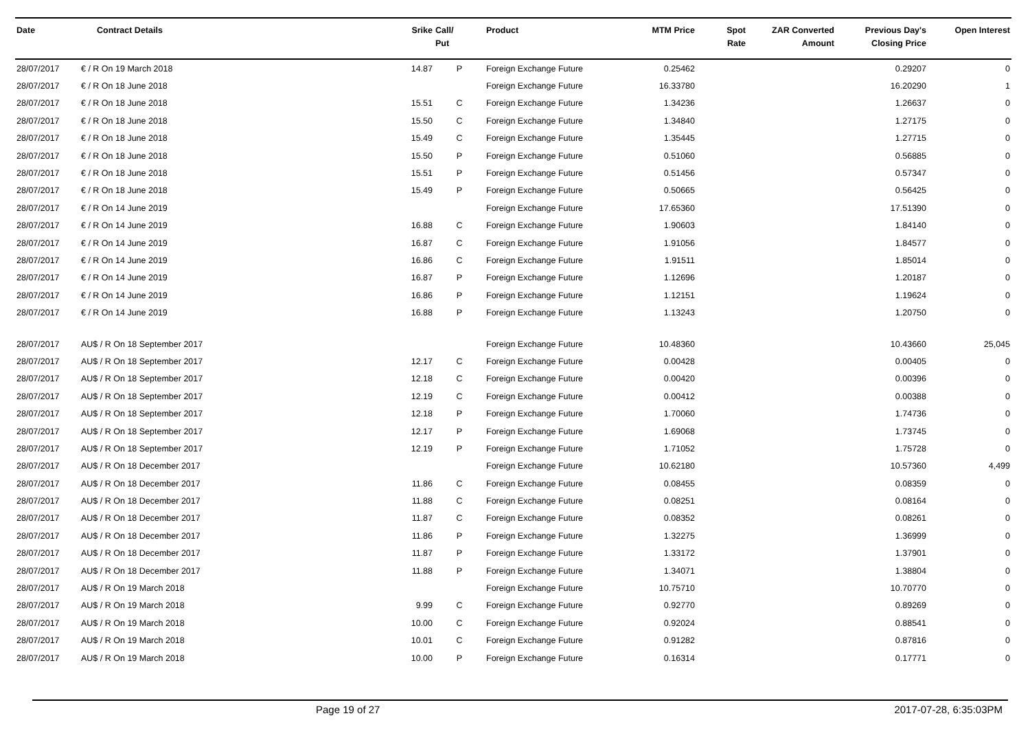| Date | Contract Details | Srike | Call/ Put | Product | MTM Price | Spot Rate | ZAR Converted Amount | Previous Day's Closing Price | Open Interest |
| --- | --- | --- | --- | --- | --- | --- | --- | --- | --- |
| 28/07/2017 | € / R On 19 March 2018 | 14.87 | P | Foreign Exchange Future | 0.25462 | | | 0.29207 | 0 |
| 28/07/2017 | € / R On 18 June 2018 | | | Foreign Exchange Future | 16.33780 | | | 16.20290 | 1 |
| 28/07/2017 | € / R On 18 June 2018 | 15.51 | C | Foreign Exchange Future | 1.34236 | | | 1.26637 | 0 |
| 28/07/2017 | € / R On 18 June 2018 | 15.50 | C | Foreign Exchange Future | 1.34840 | | | 1.27175 | 0 |
| 28/07/2017 | € / R On 18 June 2018 | 15.49 | C | Foreign Exchange Future | 1.35445 | | | 1.27715 | 0 |
| 28/07/2017 | € / R On 18 June 2018 | 15.50 | P | Foreign Exchange Future | 0.51060 | | | 0.56885 | 0 |
| 28/07/2017 | € / R On 18 June 2018 | 15.51 | P | Foreign Exchange Future | 0.51456 | | | 0.57347 | 0 |
| 28/07/2017 | € / R On 18 June 2018 | 15.49 | P | Foreign Exchange Future | 0.50665 | | | 0.56425 | 0 |
| 28/07/2017 | € / R On 14 June 2019 | | | Foreign Exchange Future | 17.65360 | | | 17.51390 | 0 |
| 28/07/2017 | € / R On 14 June 2019 | 16.88 | C | Foreign Exchange Future | 1.90603 | | | 1.84140 | 0 |
| 28/07/2017 | € / R On 14 June 2019 | 16.87 | C | Foreign Exchange Future | 1.91056 | | | 1.84577 | 0 |
| 28/07/2017 | € / R On 14 June 2019 | 16.86 | C | Foreign Exchange Future | 1.91511 | | | 1.85014 | 0 |
| 28/07/2017 | € / R On 14 June 2019 | 16.87 | P | Foreign Exchange Future | 1.12696 | | | 1.20187 | 0 |
| 28/07/2017 | € / R On 14 June 2019 | 16.86 | P | Foreign Exchange Future | 1.12151 | | | 1.19624 | 0 |
| 28/07/2017 | € / R On 14 June 2019 | 16.88 | P | Foreign Exchange Future | 1.13243 | | | 1.20750 | 0 |
| 28/07/2017 | AU$ / R On 18 September 2017 | | | Foreign Exchange Future | 10.48360 | | | 10.43660 | 25,045 |
| 28/07/2017 | AU$ / R On 18 September 2017 | 12.17 | C | Foreign Exchange Future | 0.00428 | | | 0.00405 | 0 |
| 28/07/2017 | AU$ / R On 18 September 2017 | 12.18 | C | Foreign Exchange Future | 0.00420 | | | 0.00396 | 0 |
| 28/07/2017 | AU$ / R On 18 September 2017 | 12.19 | C | Foreign Exchange Future | 0.00412 | | | 0.00388 | 0 |
| 28/07/2017 | AU$ / R On 18 September 2017 | 12.18 | P | Foreign Exchange Future | 1.70060 | | | 1.74736 | 0 |
| 28/07/2017 | AU$ / R On 18 September 2017 | 12.17 | P | Foreign Exchange Future | 1.69068 | | | 1.73745 | 0 |
| 28/07/2017 | AU$ / R On 18 September 2017 | 12.19 | P | Foreign Exchange Future | 1.71052 | | | 1.75728 | 0 |
| 28/07/2017 | AU$ / R On 18 December 2017 | | | Foreign Exchange Future | 10.62180 | | | 10.57360 | 4,499 |
| 28/07/2017 | AU$ / R On 18 December 2017 | 11.86 | C | Foreign Exchange Future | 0.08455 | | | 0.08359 | 0 |
| 28/07/2017 | AU$ / R On 18 December 2017 | 11.88 | C | Foreign Exchange Future | 0.08251 | | | 0.08164 | 0 |
| 28/07/2017 | AU$ / R On 18 December 2017 | 11.87 | C | Foreign Exchange Future | 0.08352 | | | 0.08261 | 0 |
| 28/07/2017 | AU$ / R On 18 December 2017 | 11.86 | P | Foreign Exchange Future | 1.32275 | | | 1.36999 | 0 |
| 28/07/2017 | AU$ / R On 18 December 2017 | 11.87 | P | Foreign Exchange Future | 1.33172 | | | 1.37901 | 0 |
| 28/07/2017 | AU$ / R On 18 December 2017 | 11.88 | P | Foreign Exchange Future | 1.34071 | | | 1.38804 | 0 |
| 28/07/2017 | AU$ / R On 19 March 2018 | | | Foreign Exchange Future | 10.75710 | | | 10.70770 | 0 |
| 28/07/2017 | AU$ / R On 19 March 2018 | 9.99 | C | Foreign Exchange Future | 0.92770 | | | 0.89269 | 0 |
| 28/07/2017 | AU$ / R On 19 March 2018 | 10.00 | C | Foreign Exchange Future | 0.92024 | | | 0.88541 | 0 |
| 28/07/2017 | AU$ / R On 19 March 2018 | 10.01 | C | Foreign Exchange Future | 0.91282 | | | 0.87816 | 0 |
| 28/07/2017 | AU$ / R On 19 March 2018 | 10.00 | P | Foreign Exchange Future | 0.16314 | | | 0.17771 | 0 |
Page 19 of 27 2017-07-28, 6:35:03PM